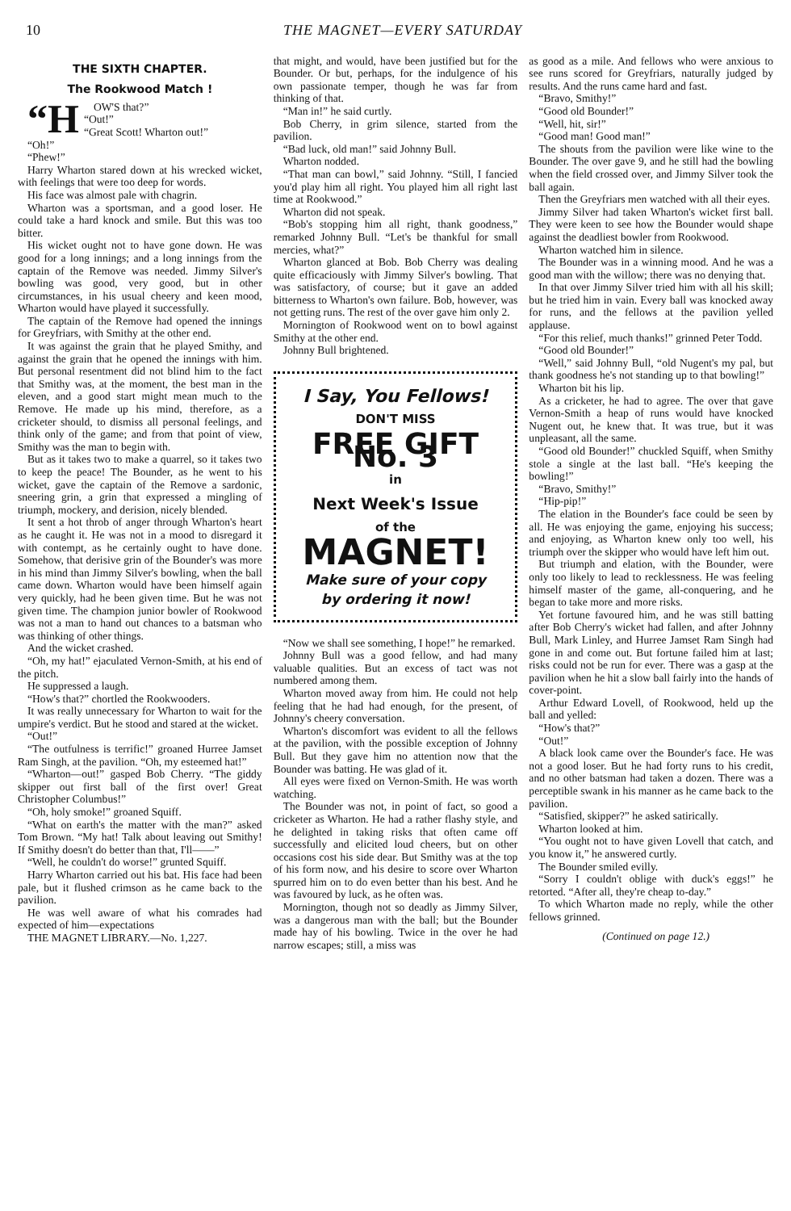10 THE MAGNET—EVERY SATURDAY
THE SIXTH CHAPTER.
The Rookwood Match !
“H OW'S that?”
“Out!”
“Great Scott! Wharton out!”
“Oh!”
“Phew!”
Harry Wharton stared down at his wrecked wicket, with feelings that were too deep for words.
His face was almost pale with chagrin.
Wharton was a sportsman, and a good loser. He could take a hard knock and smile. But this was too bitter.
His wicket ought not to have gone down. He was good for a long innings; and a long innings from the captain of the Remove was needed. Jimmy Silver's bowling was good, very good, but in other circumstances, in his usual cheery and keen mood, Wharton would have played it successfully.
The captain of the Remove had opened the innings for Greyfriars, with Smithy at the other end.
It was against the grain that he played Smithy, and against the grain that he opened the innings with him. But personal resentment did not blind him to the fact that Smithy was, at the moment, the best man in the eleven, and a good start might mean much to the Remove. He made up his mind, therefore, as a cricketer should, to dismiss all personal feelings, and think only of the game; and from that point of view, Smithy was the man to begin with.
But as it takes two to make a quarrel, so it takes two to keep the peace! The Bounder, as he went to his wicket, gave the captain of the Remove a sardonic, sneering grin, a grin that expressed a mingling of triumph, mockery, and derision, nicely blended.
It sent a hot throb of anger through Wharton's heart as he caught it. He was not in a mood to disregard it with contempt, as he certainly ought to have done. Somehow, that derisive grin of the Bounder's was more in his mind than Jimmy Silver's bowling, when the ball came down. Wharton would have been himself again very quickly, had he been given time. But he was not given time. The champion junior bowler of Rookwood was not a man to hand out chances to a batsman who was thinking of other things.
And the wicket crashed.
“Oh, my hat!” ejaculated Vernon-Smith, at his end of the pitch.
He suppressed a laugh.
“How's that?” chortled the Rookwooders.
It was really unnecessary for Wharton to wait for the umpire's verdict. But he stood and stared at the wicket.
“Out!”
“The outfulness is terrific!” groaned Hurree Jamset Ram Singh, at the pavilion. “Oh, my esteemed hat!”
“Wharton—out!” gasped Bob Cherry. “The giddy skipper out first ball of the first over! Great Christopher Columbus!”
“Oh, holy smoke!” groaned Squiff.
“What on earth's the matter with the man?” asked Tom Brown. “My hat! Talk about leaving out Smithy! If Smithy doesn't do better than that, I'll——”
“Well, he couldn't do worse!” grunted Squiff.
Harry Wharton carried out his bat. His face had been pale, but it flushed crimson as he came back to the pavilion.
He was well aware of what his comrades had expected of him—expectations
THE MAGNET LIBRARY.—No. 1,227.
that might, and would, have been justified but for the Bounder. Or but, perhaps, for the indulgence of his own passionate temper, though he was far from thinking of that.
“Man in!” he said curtly.
Bob Cherry, in grim silence, started from the pavilion.
“Bad luck, old man!” said Johnny Bull.
Wharton nodded.
“That man can bowl,” said Johnny. “Still, I fancied you'd play him all right. You played him all right last time at Rookwood.”
Wharton did not speak.
“Bob's stopping him all right, thank goodness,” remarked Johnny Bull. “Let's be thankful for small mercies, what?”
Wharton glanced at Bob. Bob Cherry was dealing quite efficaciously with Jimmy Silver's bowling. That was satisfactory, of course; but it gave an added bitterness to Wharton's own failure. Bob, however, was not getting runs. The rest of the over gave him only 2.
Mornington of Rookwood went on to bowl against Smithy at the other end.
Johnny Bull brightened.
I Say, You Fellows!
DON'T MISS
FREE GIFT No. 3
in
Next Week's Issue
of the
MAGNET!
Make sure of your copy
by ordering it now!
“Now we shall see something, I hope!” he remarked.
Johnny Bull was a good fellow, and had many valuable qualities. But an excess of tact was not numbered among them.
Wharton moved away from him. He could not help feeling that he had had enough, for the present, of Johnny's cheery conversation.
Wharton's discomfort was evident to all the fellows at the pavilion, with the possible exception of Johnny Bull. But they gave him no attention now that the Bounder was batting. He was glad of it.
All eyes were fixed on Vernon-Smith. He was worth watching.
The Bounder was not, in point of fact, so good a cricketer as Wharton. He had a rather flashy style, and he delighted in taking risks that often came off successfully and elicited loud cheers, but on other occasions cost his side dear. But Smithy was at the top of his form now, and his desire to score over Wharton spurred him on to do even better than his best. And he was favoured by luck, as he often was.
Mornington, though not so deadly as Jimmy Silver, was a dangerous man with the ball; but the Bounder made hay of his bowling. Twice in the over he had narrow escapes; still, a miss was
as good as a mile. And fellows who were anxious to see runs scored for Greyfriars, naturally judged by results. And the runs came hard and fast.
“Bravo, Smithy!”
“Good old Bounder!”
“Well, hit, sir!”
“Good man! Good man!”
The shouts from the pavilion were like wine to the Bounder. The over gave 9, and he still had the bowling when the field crossed over, and Jimmy Silver took the ball again.
Then the Greyfriars men watched with all their eyes.
Jimmy Silver had taken Wharton's wicket first ball. They were keen to see how the Bounder would shape against the deadliest bowler from Rookwood.
Wharton watched him in silence.
The Bounder was in a winning mood. And he was a good man with the willow; there was no denying that.
In that over Jimmy Silver tried him with all his skill; but he tried him in vain. Every ball was knocked away for runs, and the fellows at the pavilion yelled applause.
“For this relief, much thanks!” grinned Peter Todd.
“Good old Bounder!”
“Well,” said Johnny Bull, “old Nugent's my pal, but thank goodness he's not standing up to that bowling!”
Wharton bit his lip.
As a cricketer, he had to agree. The over that gave Vernon-Smith a heap of runs would have knocked Nugent out, he knew that. It was true, but it was unpleasant, all the same.
“Good old Bounder!” chuckled Squiff, when Smithy stole a single at the last ball. “He's keeping the bowling!”
“Bravo, Smithy!”
“Hip-pip!”
The elation in the Bounder's face could be seen by all. He was enjoying the game, enjoying his success; and enjoying, as Wharton knew only too well, his triumph over the skipper who would have left him out.
But triumph and elation, with the Bounder, were only too likely to lead to recklessness. He was feeling himself master of the game, all-conquering, and he began to take more and more risks.
Yet fortune favoured him, and he was still batting after Bob Cherry's wicket had fallen, and after Johnny Bull, Mark Linley, and Hurree Jamset Ram Singh had gone in and come out. But fortune failed him at last; risks could not be run for ever. There was a gasp at the pavilion when he hit a slow ball fairly into the hands of cover-point.
Arthur Edward Lovell, of Rookwood, held up the ball and yelled:
“How's that?”
“Out!”
A black look came over the Bounder's face. He was not a good loser. But he had forty runs to his credit, and no other batsman had taken a dozen. There was a perceptible swank in his manner as he came back to the pavilion.
“Satisfied, skipper?” he asked satirically.
Wharton looked at him.
“You ought not to have given Lovell that catch, and you know it,” he answered curtly.
The Bounder smiled evilly.
“Sorry I couldn't oblige with duck's eggs!” he retorted. “After all, they're cheap to-day.”
To which Wharton made no reply, while the other fellows grinned.
(Continued on page 12.)